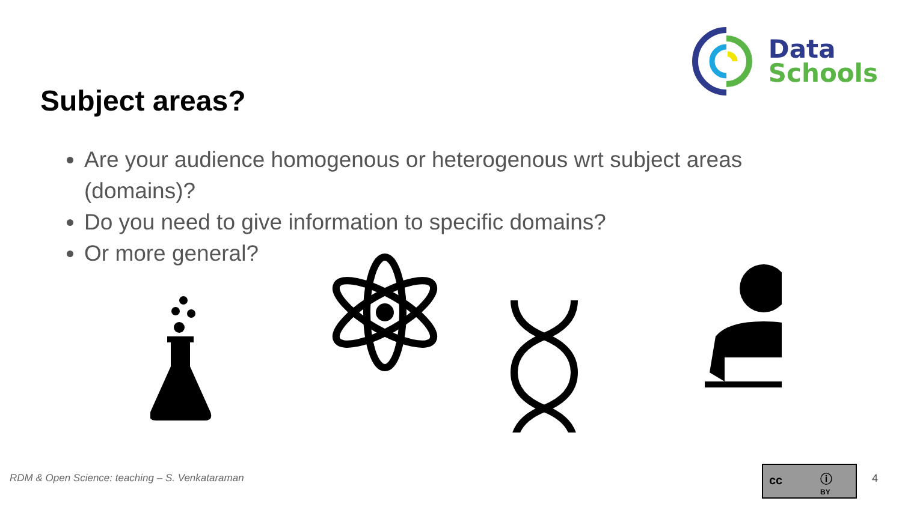Data
Schools
Subject areas?
Are your audience homogenous or heterogenous wrt subject areas (domains)?
Do you need to give information to specific domains?
Or more general?
RDM & Open Science: teaching – S. Venkataraman
cc ⓘ
BY
4